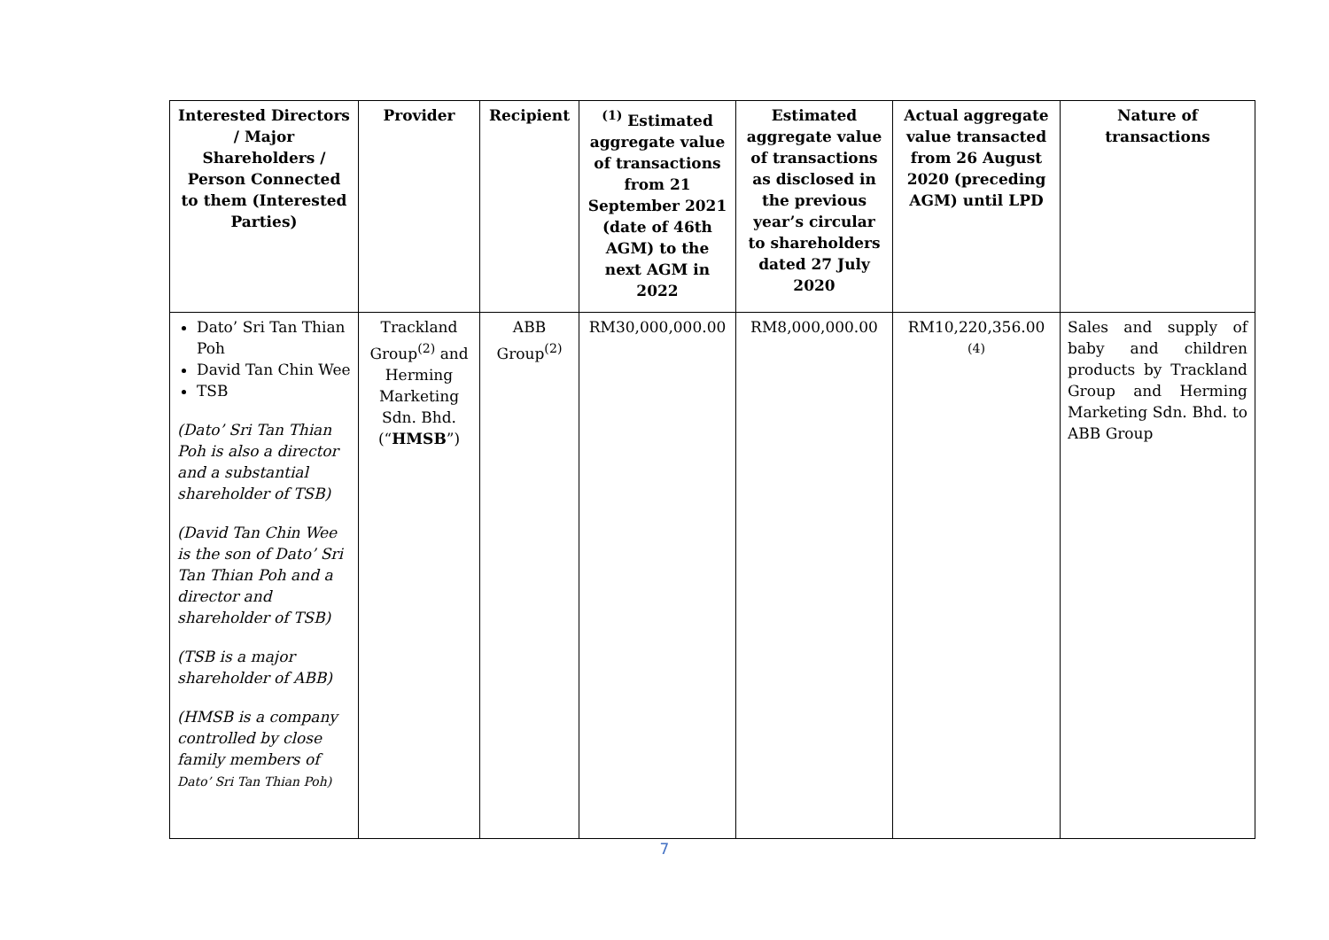| Interested Directors / Major Shareholders / Person Connected to them (Interested Parties) | Provider | Recipient | <sup>(1)</sup> Estimated aggregate value of transactions from 21 September 2021 (date of 46th AGM) to the next AGM in 2022 | Estimated aggregate value of transactions as disclosed in the previous year’s circular to shareholders dated 27 July 2020 | Actual aggregate value transacted from 26 August 2020 (preceding AGM) until LPD | Nature of transactions |
| --- | --- | --- | --- | --- | --- | --- |
| Dato’ Sri Tan Thian Poh David Tan Chin Wee TSB (Dato’ Sri Tan Thian Poh is also a director and a substantial shareholder of TSB) (David Tan Chin Wee is the son of Dato’ Sri Tan Thian Poh and a director and shareholder of TSB) (TSB is a major shareholder of ABB) (HMSB is a company controlled by close family members of Dato’ Sri Tan Thian Poh) | Trackland Group<sup>(2)</sup> and Herming Marketing Sdn. Bhd. (“ HMSB ”) | ABB Group<sup>(2)</sup> | RM30,000,000.00 | RM8,000,000.00 | RM10,220,356.00 <sup>(4)</sup> | Sales and supply of baby and children products by Trackland Group and Herming Marketing Sdn. Bhd. to ABB Group |
7